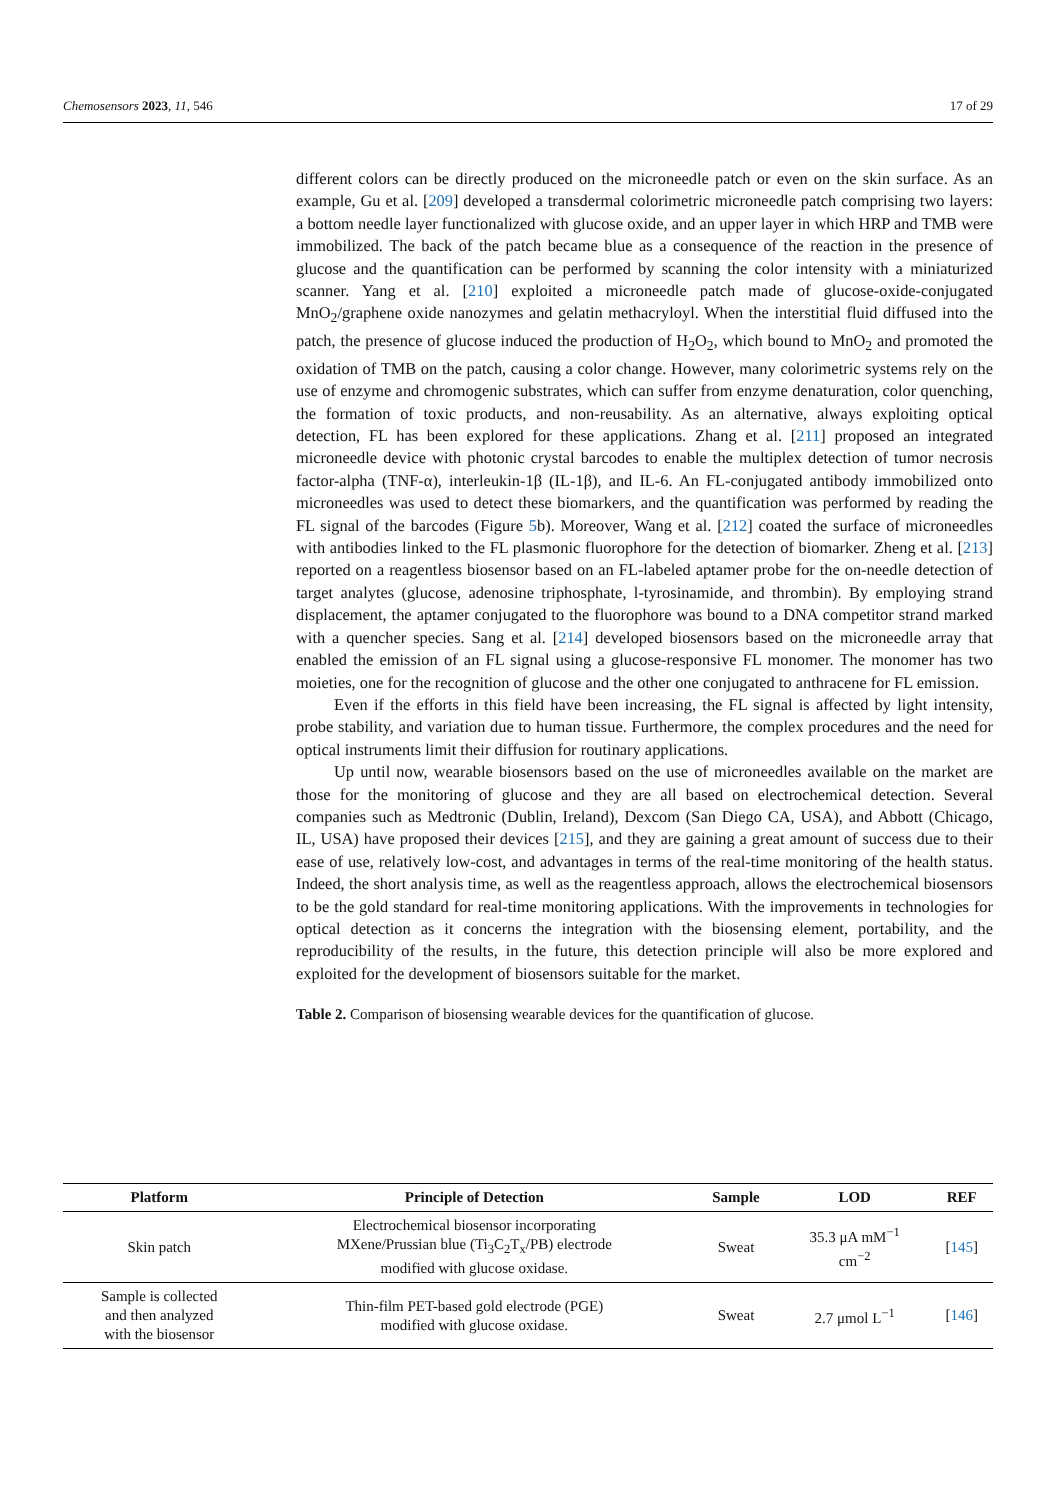Chemosensors 2023, 11, 546 17 of 29
different colors can be directly produced on the microneedle patch or even on the skin surface. As an example, Gu et al. [209] developed a transdermal colorimetric microneedle patch comprising two layers: a bottom needle layer functionalized with glucose oxide, and an upper layer in which HRP and TMB were immobilized. The back of the patch became blue as a consequence of the reaction in the presence of glucose and the quantification can be performed by scanning the color intensity with a miniaturized scanner. Yang et al. [210] exploited a microneedle patch made of glucose-oxide-conjugated MnO<sub>2</sub>/graphene oxide nanozymes and gelatin methacryloyl. When the interstitial fluid diffused into the patch, the presence of glucose induced the production of H<sub>2</sub>O<sub>2</sub>, which bound to MnO<sub>2</sub> and promoted the oxidation of TMB on the patch, causing a color change. However, many colorimetric systems rely on the use of enzyme and chromogenic substrates, which can suffer from enzyme denaturation, color quenching, the formation of toxic products, and non-reusability. As an alternative, always exploiting optical detection, FL has been explored for these applications. Zhang et al. [211] proposed an integrated microneedle device with photonic crystal barcodes to enable the multiplex detection of tumor necrosis factor-alpha (TNF-α), interleukin-1β (IL-1β), and IL-6. An FL-conjugated antibody immobilized onto microneedles was used to detect these biomarkers, and the quantification was performed by reading the FL signal of the barcodes (Figure 5b). Moreover, Wang et al. [212] coated the surface of microneedles with antibodies linked to the FL plasmonic fluorophore for the detection of biomarker. Zheng et al. [213] reported on a reagentless biosensor based on an FL-labeled aptamer probe for the on-needle detection of target analytes (glucose, adenosine triphosphate, l-tyrosinamide, and thrombin). By employing strand displacement, the aptamer conjugated to the fluorophore was bound to a DNA competitor strand marked with a quencher species. Sang et al. [214] developed biosensors based on the microneedle array that enabled the emission of an FL signal using a glucose-responsive FL monomer. The monomer has two moieties, one for the recognition of glucose and the other one conjugated to anthracene for FL emission.
Even if the efforts in this field have been increasing, the FL signal is affected by light intensity, probe stability, and variation due to human tissue. Furthermore, the complex procedures and the need for optical instruments limit their diffusion for routinary applications.
Up until now, wearable biosensors based on the use of microneedles available on the market are those for the monitoring of glucose and they are all based on electrochemical detection. Several companies such as Medtronic (Dublin, Ireland), Dexcom (San Diego CA, USA), and Abbott (Chicago, IL, USA) have proposed their devices [215], and they are gaining a great amount of success due to their ease of use, relatively low-cost, and advantages in terms of the real-time monitoring of the health status. Indeed, the short analysis time, as well as the reagentless approach, allows the electrochemical biosensors to be the gold standard for real-time monitoring applications. With the improvements in technologies for optical detection as it concerns the integration with the biosensing element, portability, and the reproducibility of the results, in the future, this detection principle will also be more explored and exploited for the development of biosensors suitable for the market.
Table 2. Comparison of biosensing wearable devices for the quantification of glucose.
| Platform | Principle of Detection | Sample | LOD | REF |
| --- | --- | --- | --- | --- |
| Skin patch | Electrochemical biosensor incorporating MXene/Prussian blue (Ti<sub>3</sub>C<sub>2</sub>T<sub>x</sub>/PB) electrode modified with glucose oxidase. | Sweat | 35.3 μA mM<sup>−1</sup> cm<sup>−2</sup> | [ 145 ] |
| Sample is collected and then analyzed with the biosensor | Thin-film PET-based gold electrode (PGE) modified with glucose oxidase. | Sweat | 2.7 μmol L<sup>−1</sup> | [ 146 ] |